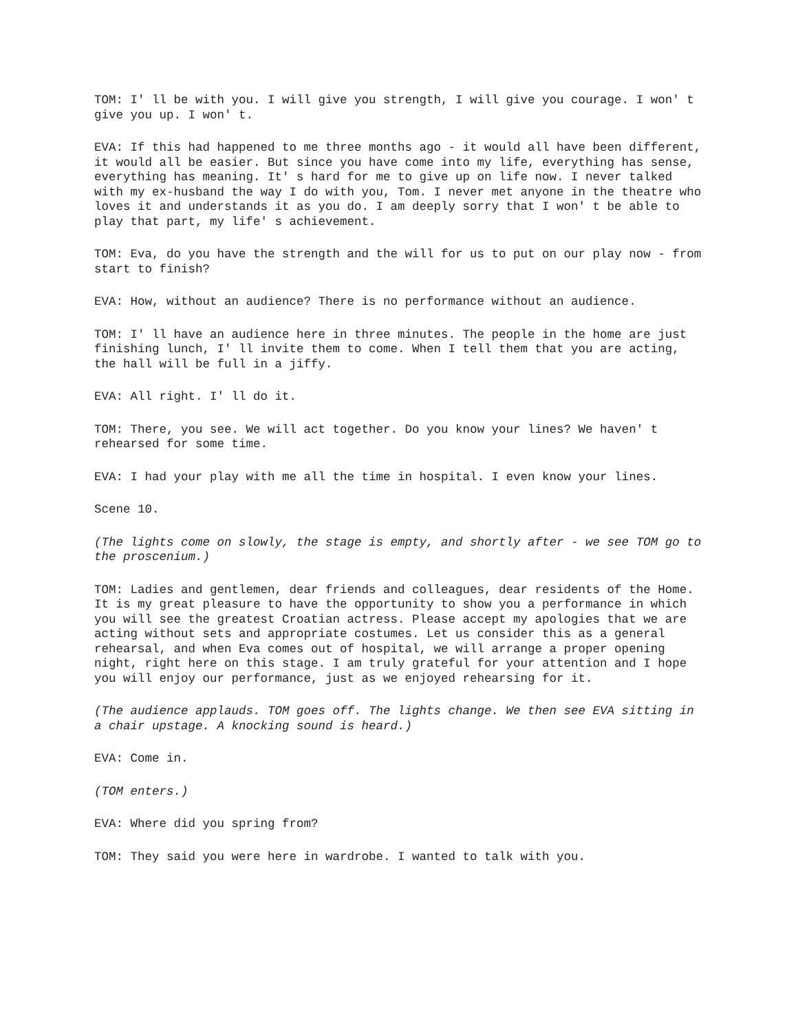TOM: I' ll be with you. I will give you strength, I will give you courage. I won' t give you up. I won' t.
EVA: If this had happened to me three months ago - it would all have been different, it would all be easier. But since you have come into my life, everything has sense, everything has meaning. It' s hard for me to give up on life now. I never talked with my ex-husband the way I do with you, Tom. I never met anyone in the theatre who loves it and understands it as you do. I am deeply sorry that I won' t be able to play that part, my life' s achievement.
TOM: Eva, do you have the strength and the will for us to put on our play now - from start to finish?
EVA: How, without an audience? There is no performance without an audience.
TOM: I' ll have an audience here in three minutes. The people in the home are just finishing lunch, I' ll invite them to come. When I tell them that you are acting, the hall will be full in a jiffy.
EVA: All right. I' ll do it.
TOM: There, you see. We will act together. Do you know your lines? We haven' t rehearsed for some time.
EVA: I had your play with me all the time in hospital. I even know your lines.
Scene 10.
(The lights come on slowly, the stage is empty, and shortly after - we see TOM go to the proscenium.)
TOM: Ladies and gentlemen, dear friends and colleagues, dear residents of the Home. It is my great pleasure to have the opportunity to show you a performance in which you will see the greatest Croatian actress. Please accept my apologies that we are acting without sets and appropriate costumes. Let us consider this as a general rehearsal, and when Eva comes out of hospital, we will arrange a proper opening night, right here on this stage. I am truly grateful for your attention and I hope you will enjoy our performance, just as we enjoyed rehearsing for it.
(The audience applauds. TOM goes off. The lights change. We then see EVA sitting in a chair upstage. A knocking sound is heard.)
EVA: Come in.
(TOM enters.)
EVA: Where did you spring from?
TOM: They said you were here in wardrobe. I wanted to talk with you.